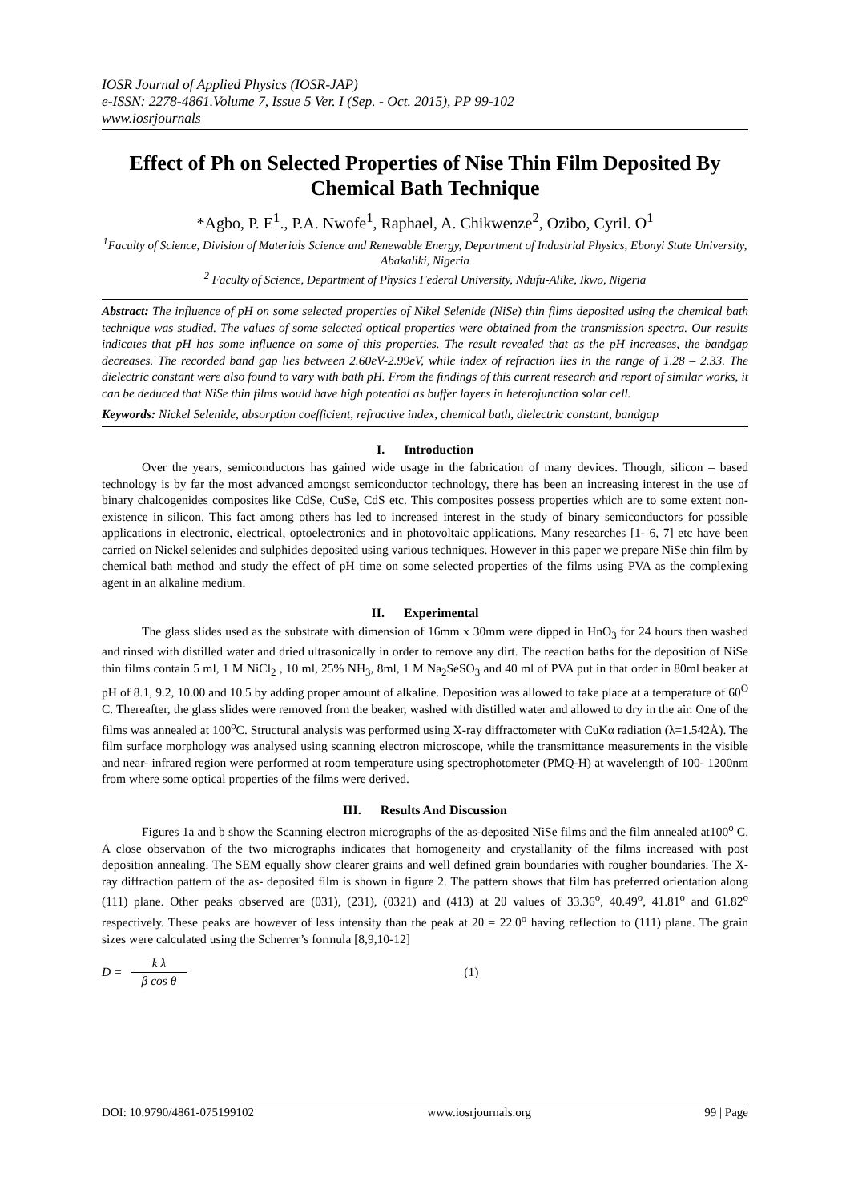IOSR Journal of Applied Physics (IOSR-JAP)
e-ISSN: 2278-4861.Volume 7, Issue 5 Ver. I (Sep. - Oct. 2015), PP 99-102
www.iosrjournals
Effect of Ph on Selected Properties of Nise Thin Film Deposited By Chemical Bath Technique
*Agbo, P. E<sup>1</sup>., P.A. Nwofe<sup>1</sup>, Raphael, A. Chikwenze<sup>2</sup>, Ozibo, Cyril. O<sup>1</sup>
<sup>1</sup> Faculty of Science, Division of Materials Science and Renewable Energy, Department of Industrial Physics, Ebonyi State University, Abakaliki, Nigeria
<sup>2</sup> Faculty of Science, Department of Physics Federal University, Ndufu-Alike, Ikwo, Nigeria
Abstract: The influence of pH on some selected properties of Nikel Selenide (NiSe) thin films deposited using the chemical bath technique was studied. The values of some selected optical properties were obtained from the transmission spectra. Our results indicates that pH has some influence on some of this properties. The result revealed that as the pH increases, the bandgap decreases. The recorded band gap lies between 2.60eV-2.99eV, while index of refraction lies in the range of 1.28 – 2.33. The dielectric constant were also found to vary with bath pH. From the findings of this current research and report of similar works, it can be deduced that NiSe thin films would have high potential as buffer layers in heterojunction solar cell.
Keywords: Nickel Selenide, absorption coefficient, refractive index, chemical bath, dielectric constant, bandgap
I. Introduction
Over the years, semiconductors has gained wide usage in the fabrication of many devices. Though, silicon – based technology is by far the most advanced amongst semiconductor technology, there has been an increasing interest in the use of binary chalcogenides composites like CdSe, CuSe, CdS etc. This composites possess properties which are to some extent non-existence in silicon. This fact among others has led to increased interest in the study of binary semiconductors for possible applications in electronic, electrical, optoelectronics and in photovoltaic applications. Many researches [1- 6, 7] etc have been carried on Nickel selenides and sulphides deposited using various techniques. However in this paper we prepare NiSe thin film by chemical bath method and study the effect of pH time on some selected properties of the films using PVA as the complexing agent in an alkaline medium.
II. Experimental
The glass slides used as the substrate with dimension of 16mm x 30mm were dipped in HnO<sub>3</sub> for 24 hours then washed and rinsed with distilled water and dried ultrasonically in order to remove any dirt. The reaction baths for the deposition of NiSe thin films contain 5 ml, 1 M NiCl<sub>2</sub> , 10 ml, 25% NH<sub>3</sub>, 8ml, 1 M Na<sub>2</sub>SeSO<sub>3</sub> and 40 ml of PVA put in that order in 80ml beaker at pH of 8.1, 9.2, 10.00 and 10.5 by adding proper amount of alkaline. Deposition was allowed to take place at a temperature of 60<sup>O</sup> C. Thereafter, the glass slides were removed from the beaker, washed with distilled water and allowed to dry in the air. One of the films was annealed at 100<sup>o</sup>C. Structural analysis was performed using X-ray diffractometer with CuKα radiation (λ=1.542Å). The film surface morphology was analysed using scanning electron microscope, while the transmittance measurements in the visible and near- infrared region were performed at room temperature using spectrophotometer (PMQ-H) at wavelength of 100- 1200nm from where some optical properties of the films were derived.
III. Results And Discussion
Figures 1a and b show the Scanning electron micrographs of the as-deposited NiSe films and the film annealed at100<sup>o</sup> C. A close observation of the two micrographs indicates that homogeneity and crystallanity of the films increased with post deposition annealing. The SEM equally show clearer grains and well defined grain boundaries with rougher boundaries. The X-ray diffraction pattern of the as- deposited film is shown in figure 2. The pattern shows that film has preferred orientation along (111) plane. Other peaks observed are (031), (231), (0321) and (413) at 2θ values of 33.36<sup>o</sup>, 40.49<sup>o</sup>, 41.81<sup>o</sup> and 61.82<sup>o</sup> respectively. These peaks are however of less intensity than the peak at 2θ = 22.0<sup>o</sup> having reflection to (111) plane. The grain sizes were calculated using the Scherrer’s formula [8,9,10-12]
D = k λ β cos θ (1)
DOI: 10.9790/4861-075199102 www.iosrjournals.org 99 | Page